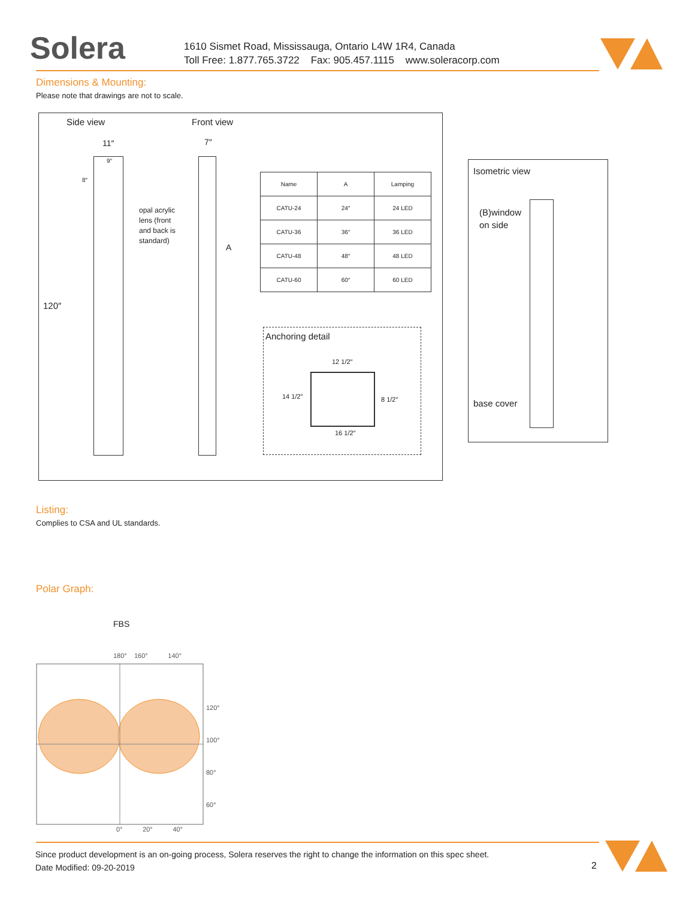Solera
1610 Sismet Road, Mississauga, Ontario L4W 1R4, Canada
Toll Free: 1.877.765.3722 Fax: 905.457.1115 www.soleracorp.com
Dimensions & Mounting:
Please note that drawings are not to scale.
Side view Front view
11″
9″
8″
7″
opal acrylic
lens (front
and back is
standard)
A
120″
| Name | A | Lamping |
| --- | --- | --- |
| CATU-24 | 24″ | 24 LED |
| CATU-36 | 36″ | 36 LED |
| CATU-48 | 48″ | 48 LED |
| CATU-60 | 60″ | 60 LED |
Anchoring detail
12 1/2″
14 1/2″ 8 1/2″
16 1/2″
Isometric view
(B)window
on side
base cover
Listing:
Complies to CSA and UL standards.
Polar Graph:
FBS
180° 160° 140°
120°
100°
80°
60°
0° 20° 40°
Since product development is an on-going process, Solera reserves the right to change the information on this spec sheet.
Date Modified: 09-20-2019
2